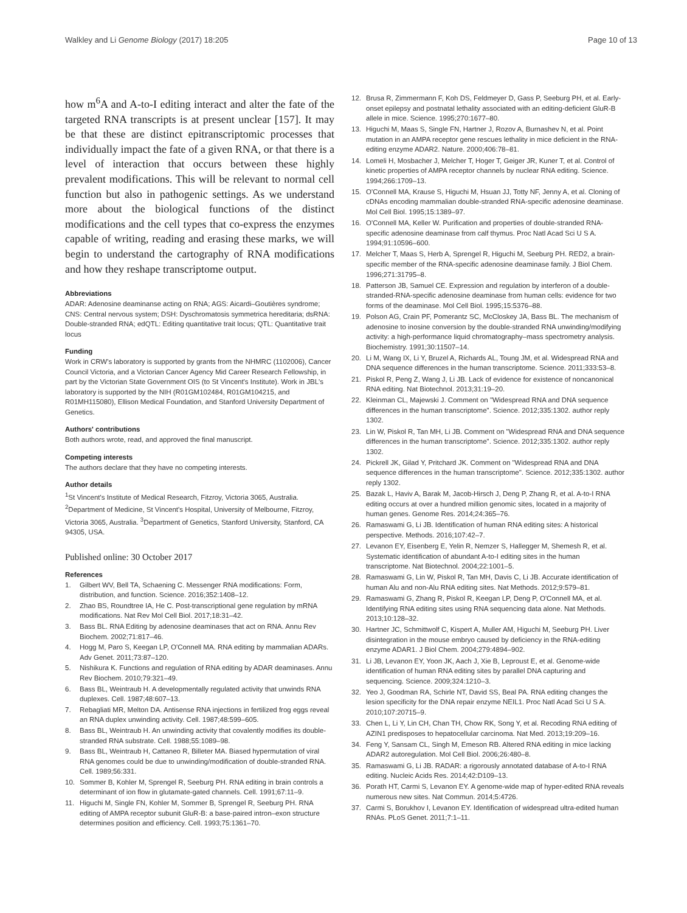Walkley and Li Genome Biology (2017) 18:205 Page 10 of 13
how m<sup>6</sup>A and A-to-I editing interact and alter the fate of the targeted RNA transcripts is at present unclear [157]. It may be that these are distinct epitranscriptomic processes that individually impact the fate of a given RNA, or that there is a level of interaction that occurs between these highly prevalent modifications. This will be relevant to normal cell function but also in pathogenic settings. As we understand more about the biological functions of the distinct modifications and the cell types that co-express the enzymes capable of writing, reading and erasing these marks, we will begin to understand the cartography of RNA modifications and how they reshape transcriptome output.
Abbreviations
ADAR: Adenosine deaminanse acting on RNA; AGS: Aicardi–Goutières syndrome; CNS: Central nervous system; DSH: Dyschromatosis symmetrica hereditaria; dsRNA: Double-stranded RNA; edQTL: Editing quantitative trait locus; QTL: Quantitative trait locus
Funding
Work in CRW's laboratory is supported by grants from the NHMRC (1102006), Cancer Council Victoria, and a Victorian Cancer Agency Mid Career Research Fellowship, in part by the Victorian State Government OIS (to St Vincent's Institute). Work in JBL's laboratory is supported by the NIH (R01GM102484, R01GM104215, and R01MH115080), Ellison Medical Foundation, and Stanford University Department of Genetics.
Authors' contributions
Both authors wrote, read, and approved the final manuscript.
Competing interests
The authors declare that they have no competing interests.
Author details
<sup>1</sup> St Vincent's Institute of Medical Research, Fitzroy, Victoria 3065, Australia. <sup>2</sup>Department of Medicine, St Vincent's Hospital, University of Melbourne, Fitzroy, Victoria 3065, Australia. <sup>3</sup>Department of Genetics, Stanford University, Stanford, CA 94305, USA.
Published online: 30 October 2017
References
1. Gilbert WV, Bell TA, Schaening C. Messenger RNA modifications: Form, distribution, and function. Science. 2016;352:1408–12.
2. Zhao BS, Roundtree IA, He C. Post-transcriptional gene regulation by mRNA modifications. Nat Rev Mol Cell Biol. 2017;18:31–42.
3. Bass BL. RNA Editing by adenosine deaminases that act on RNA. Annu Rev Biochem. 2002;71:817–46.
4. Hogg M, Paro S, Keegan LP, O'Connell MA. RNA editing by mammalian ADARs. Adv Genet. 2011;73:87–120.
5. Nishikura K. Functions and regulation of RNA editing by ADAR deaminases. Annu Rev Biochem. 2010;79:321–49.
6. Bass BL, Weintraub H. A developmentally regulated activity that unwinds RNA duplexes. Cell. 1987;48:607–13.
7. Rebagliati MR, Melton DA. Antisense RNA injections in fertilized frog eggs reveal an RNA duplex unwinding activity. Cell. 1987;48:599–605.
8. Bass BL, Weintraub H. An unwinding activity that covalently modifies its double-stranded RNA substrate. Cell. 1988;55:1089–98.
9. Bass BL, Weintraub H, Cattaneo R, Billeter MA. Biased hypermutation of viral RNA genomes could be due to unwinding/modification of double-stranded RNA. Cell. 1989;56:331.
10. Sommer B, Kohler M, Sprengel R, Seeburg PH. RNA editing in brain controls a determinant of ion flow in glutamate-gated channels. Cell. 1991;67:11–9.
11. Higuchi M, Single FN, Kohler M, Sommer B, Sprengel R, Seeburg PH. RNA editing of AMPA receptor subunit GluR-B: a base-paired intron–exon structure determines position and efficiency. Cell. 1993;75:1361–70.
12. Brusa R, Zimmermann F, Koh DS, Feldmeyer D, Gass P, Seeburg PH, et al. Early-onset epilepsy and postnatal lethality associated with an editing-deficient GluR-B allele in mice. Science. 1995;270:1677–80.
13. Higuchi M, Maas S, Single FN, Hartner J, Rozov A, Burnashev N, et al. Point mutation in an AMPA receptor gene rescues lethality in mice deficient in the RNA-editing enzyme ADAR2. Nature. 2000;406:78–81.
14. Lomeli H, Mosbacher J, Melcher T, Hoger T, Geiger JR, Kuner T, et al. Control of kinetic properties of AMPA receptor channels by nuclear RNA editing. Science. 1994;266:1709–13.
15. O'Connell MA, Krause S, Higuchi M, Hsuan JJ, Totty NF, Jenny A, et al. Cloning of cDNAs encoding mammalian double-stranded RNA-specific adenosine deaminase. Mol Cell Biol. 1995;15:1389–97.
16. O'Connell MA, Keller W. Purification and properties of double-stranded RNA-specific adenosine deaminase from calf thymus. Proc Natl Acad Sci U S A. 1994;91:10596–600.
17. Melcher T, Maas S, Herb A, Sprengel R, Higuchi M, Seeburg PH. RED2, a brain-specific member of the RNA-specific adenosine deaminase family. J Biol Chem. 1996;271:31795–8.
18. Patterson JB, Samuel CE. Expression and regulation by interferon of a double-stranded-RNA-specific adenosine deaminase from human cells: evidence for two forms of the deaminase. Mol Cell Biol. 1995;15:5376–88.
19. Polson AG, Crain PF, Pomerantz SC, McCloskey JA, Bass BL. The mechanism of adenosine to inosine conversion by the double-stranded RNA unwinding/modifying activity: a high-performance liquid chromatography–mass spectrometry analysis. Biochemistry. 1991;30:11507–14.
20. Li M, Wang IX, Li Y, Bruzel A, Richards AL, Toung JM, et al. Widespread RNA and DNA sequence differences in the human transcriptome. Science. 2011;333:53–8.
21. Piskol R, Peng Z, Wang J, Li JB. Lack of evidence for existence of noncanonical RNA editing. Nat Biotechnol. 2013;31:19–20.
22. Kleinman CL, Majewski J. Comment on "Widespread RNA and DNA sequence differences in the human transcriptome". Science. 2012;335:1302. author reply 1302.
23. Lin W, Piskol R, Tan MH, Li JB. Comment on "Widespread RNA and DNA sequence differences in the human transcriptome". Science. 2012;335:1302. author reply 1302.
24. Pickrell JK, Gilad Y, Pritchard JK. Comment on "Widespread RNA and DNA sequence differences in the human transcriptome". Science. 2012;335:1302. author reply 1302.
25. Bazak L, Haviv A, Barak M, Jacob-Hirsch J, Deng P, Zhang R, et al. A-to-I RNA editing occurs at over a hundred million genomic sites, located in a majority of human genes. Genome Res. 2014;24:365–76.
26. Ramaswami G, Li JB. Identification of human RNA editing sites: A historical perspective. Methods. 2016;107:42–7.
27. Levanon EY, Eisenberg E, Yelin R, Nemzer S, Hallegger M, Shemesh R, et al. Systematic identification of abundant A-to-I editing sites in the human transcriptome. Nat Biotechnol. 2004;22:1001–5.
28. Ramaswami G, Lin W, Piskol R, Tan MH, Davis C, Li JB. Accurate identification of human Alu and non-Alu RNA editing sites. Nat Methods. 2012;9:579–81.
29. Ramaswami G, Zhang R, Piskol R, Keegan LP, Deng P, O'Connell MA, et al. Identifying RNA editing sites using RNA sequencing data alone. Nat Methods. 2013;10:128–32.
30. Hartner JC, Schmittwolf C, Kispert A, Muller AM, Higuchi M, Seeburg PH. Liver disintegration in the mouse embryo caused by deficiency in the RNA-editing enzyme ADAR1. J Biol Chem. 2004;279:4894–902.
31. Li JB, Levanon EY, Yoon JK, Aach J, Xie B, Leproust E, et al. Genome-wide identification of human RNA editing sites by parallel DNA capturing and sequencing. Science. 2009;324:1210–3.
32. Yeo J, Goodman RA, Schirle NT, David SS, Beal PA. RNA editing changes the lesion specificity for the DNA repair enzyme NEIL1. Proc Natl Acad Sci U S A. 2010;107:20715–9.
33. Chen L, Li Y, Lin CH, Chan TH, Chow RK, Song Y, et al. Recoding RNA editing of AZIN1 predisposes to hepatocellular carcinoma. Nat Med. 2013;19:209–16.
34. Feng Y, Sansam CL, Singh M, Emeson RB. Altered RNA editing in mice lacking ADAR2 autoregulation. Mol Cell Biol. 2006;26:480–8.
35. Ramaswami G, Li JB. RADAR: a rigorously annotated database of A-to-I RNA editing. Nucleic Acids Res. 2014;42:D109–13.
36. Porath HT, Carmi S, Levanon EY. A genome-wide map of hyper-edited RNA reveals numerous new sites. Nat Commun. 2014;5:4726.
37. Carmi S, Borukhov I, Levanon EY. Identification of widespread ultra-edited human RNAs. PLoS Genet. 2011;7:1–11.